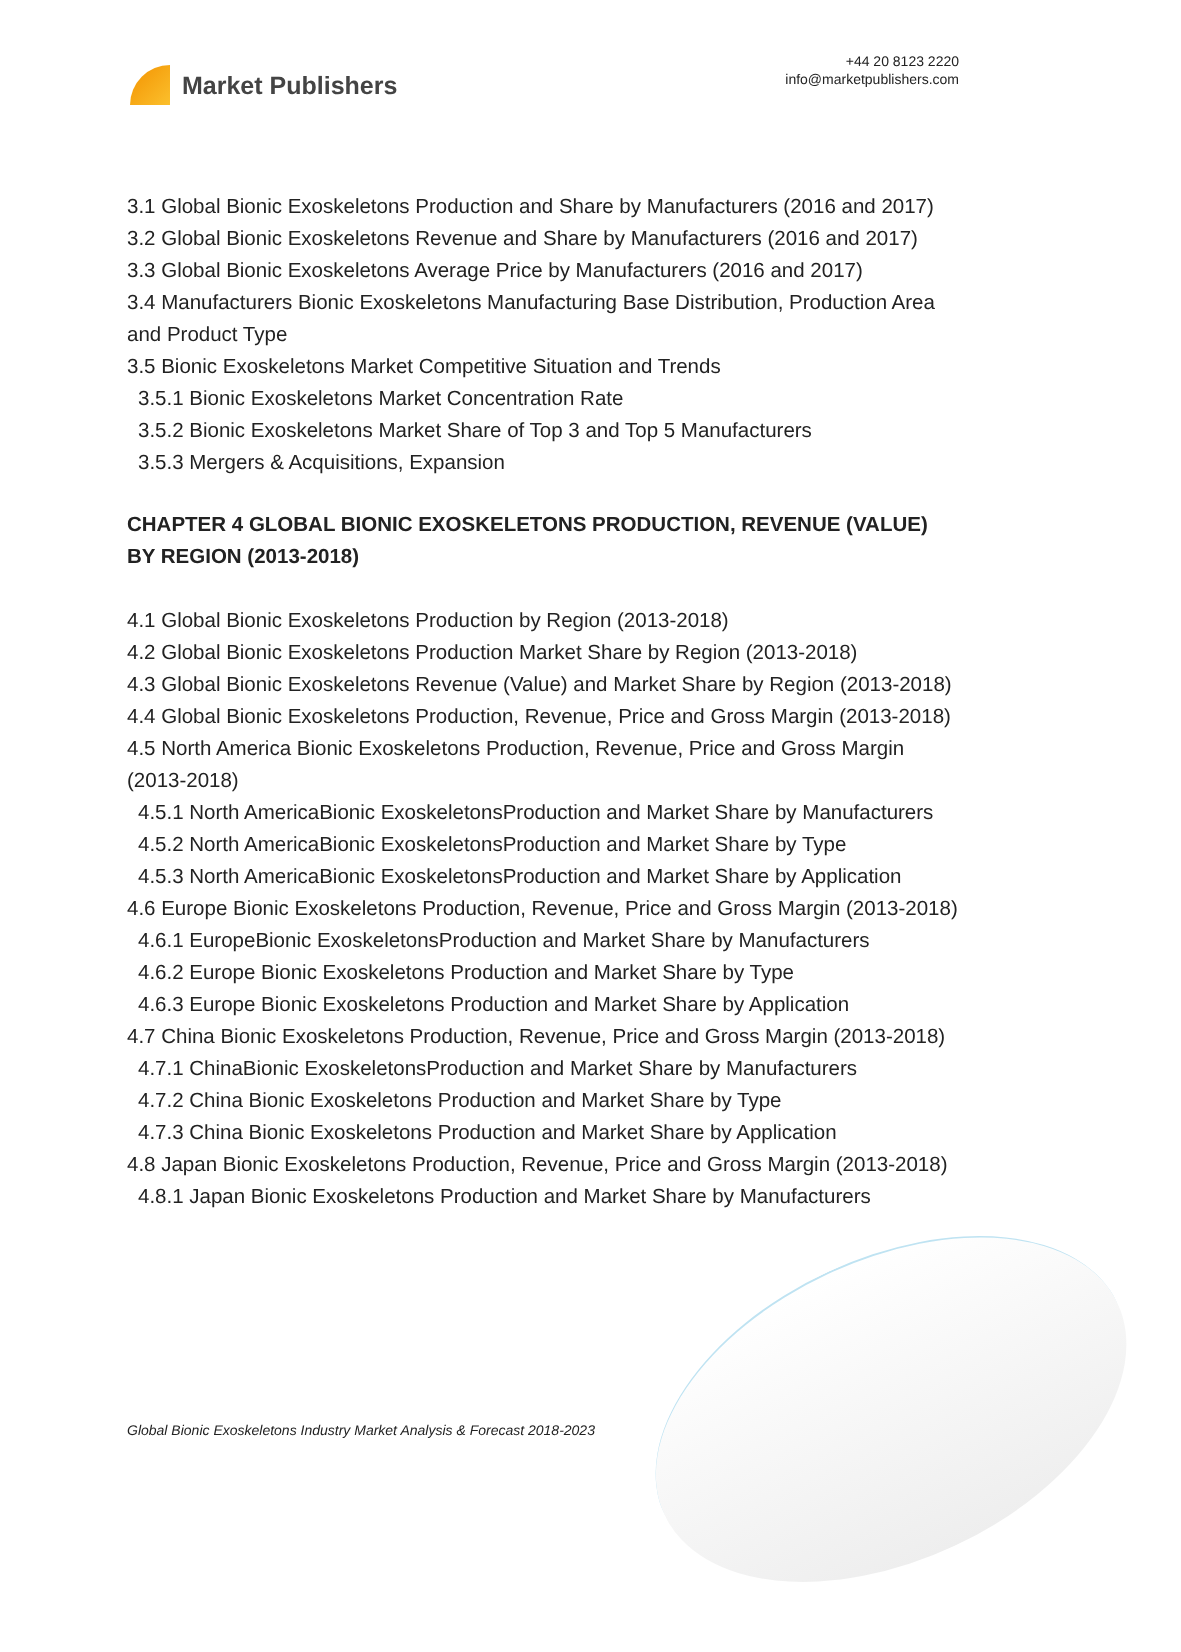Market Publishers
+44 20 8123 2220
info@marketpublishers.com
3.1 Global Bionic Exoskeletons Production and Share by Manufacturers (2016 and 2017)
3.2 Global Bionic Exoskeletons Revenue and Share by Manufacturers (2016 and 2017)
3.3 Global Bionic Exoskeletons Average Price by Manufacturers (2016 and 2017)
3.4 Manufacturers Bionic Exoskeletons Manufacturing Base Distribution, Production Area and Product Type
3.5 Bionic Exoskeletons Market Competitive Situation and Trends
3.5.1 Bionic Exoskeletons Market Concentration Rate
3.5.2 Bionic Exoskeletons Market Share of Top 3 and Top 5 Manufacturers
3.5.3 Mergers & Acquisitions, Expansion
CHAPTER 4 GLOBAL BIONIC EXOSKELETONS PRODUCTION, REVENUE (VALUE) BY REGION (2013-2018)
4.1 Global Bionic Exoskeletons Production by Region (2013-2018)
4.2 Global Bionic Exoskeletons Production Market Share by Region (2013-2018)
4.3 Global Bionic Exoskeletons Revenue (Value) and Market Share by Region (2013-2018)
4.4 Global Bionic Exoskeletons Production, Revenue, Price and Gross Margin (2013-2018)
4.5 North America Bionic Exoskeletons Production, Revenue, Price and Gross Margin (2013-2018)
4.5.1 North AmericaBionic ExoskeletonsProduction and Market Share by Manufacturers
4.5.2 North AmericaBionic ExoskeletonsProduction and Market Share by Type
4.5.3 North AmericaBionic ExoskeletonsProduction and Market Share by Application
4.6 Europe Bionic Exoskeletons Production, Revenue, Price and Gross Margin (2013-2018)
4.6.1 EuropeBionic ExoskeletonsProduction and Market Share by Manufacturers
4.6.2 Europe Bionic Exoskeletons Production and Market Share by Type
4.6.3 Europe Bionic Exoskeletons Production and Market Share by Application
4.7 China Bionic Exoskeletons Production, Revenue, Price and Gross Margin (2013-2018)
4.7.1 ChinaBionic ExoskeletonsProduction and Market Share by Manufacturers
4.7.2 China Bionic Exoskeletons Production and Market Share by Type
4.7.3 China Bionic Exoskeletons Production and Market Share by Application
4.8 Japan Bionic Exoskeletons Production, Revenue, Price and Gross Margin (2013-2018)
4.8.1 Japan Bionic Exoskeletons Production and Market Share by Manufacturers
Global Bionic Exoskeletons Industry Market Analysis & Forecast 2018-2023